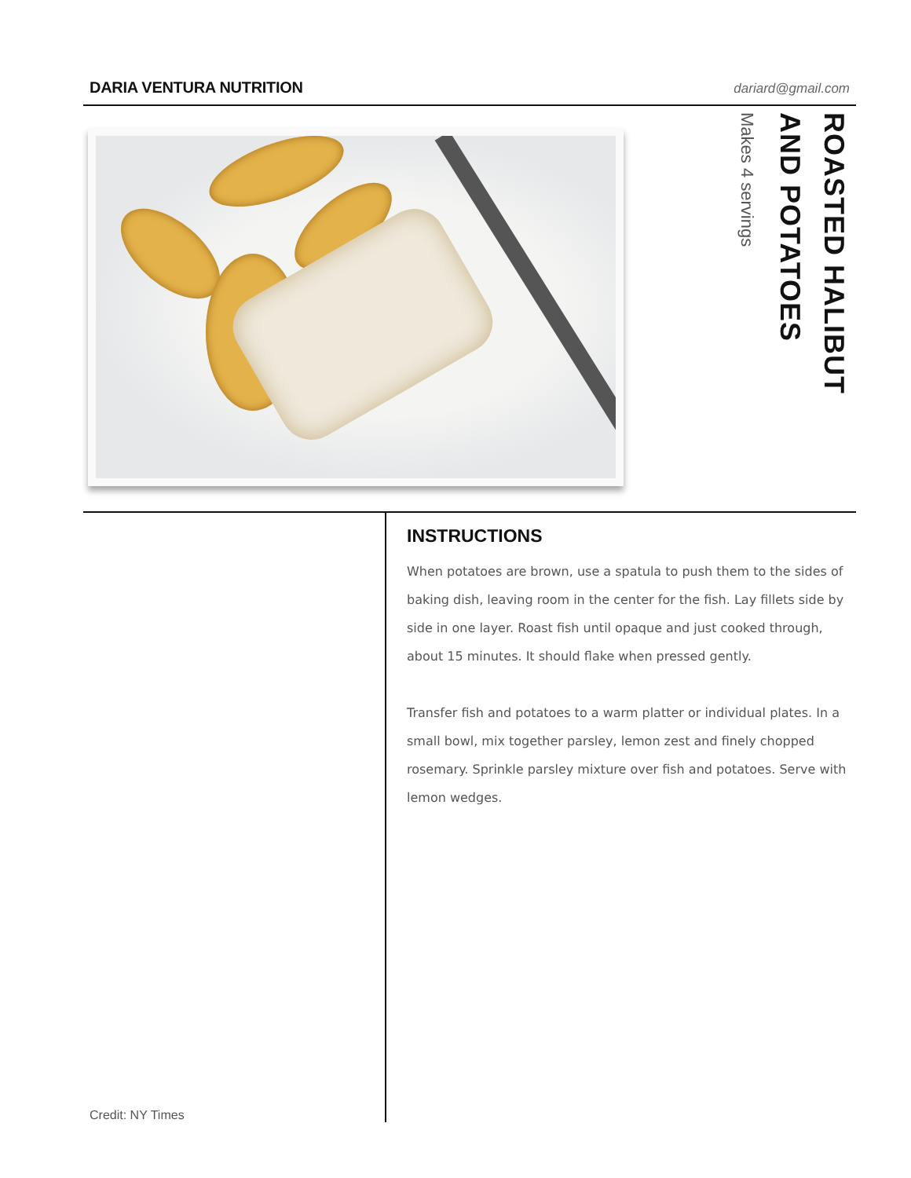DARIA VENTURA NUTRITION dariard@gmail.com
ROASTED HALIBUT
AND POTATOES
Makes 4 servings
Credit: NY Times
INSTRUCTIONS
When potatoes are brown, use a spatula to push them to the sides of baking dish, leaving room in the center for the fish. Lay fillets side by side in one layer. Roast fish until opaque and just cooked through, about 15 minutes. It should flake when pressed gently.
Transfer fish and potatoes to a warm platter or individual plates. In a small bowl, mix together parsley, lemon zest and finely chopped rosemary. Sprinkle parsley mixture over fish and potatoes. Serve with lemon wedges.